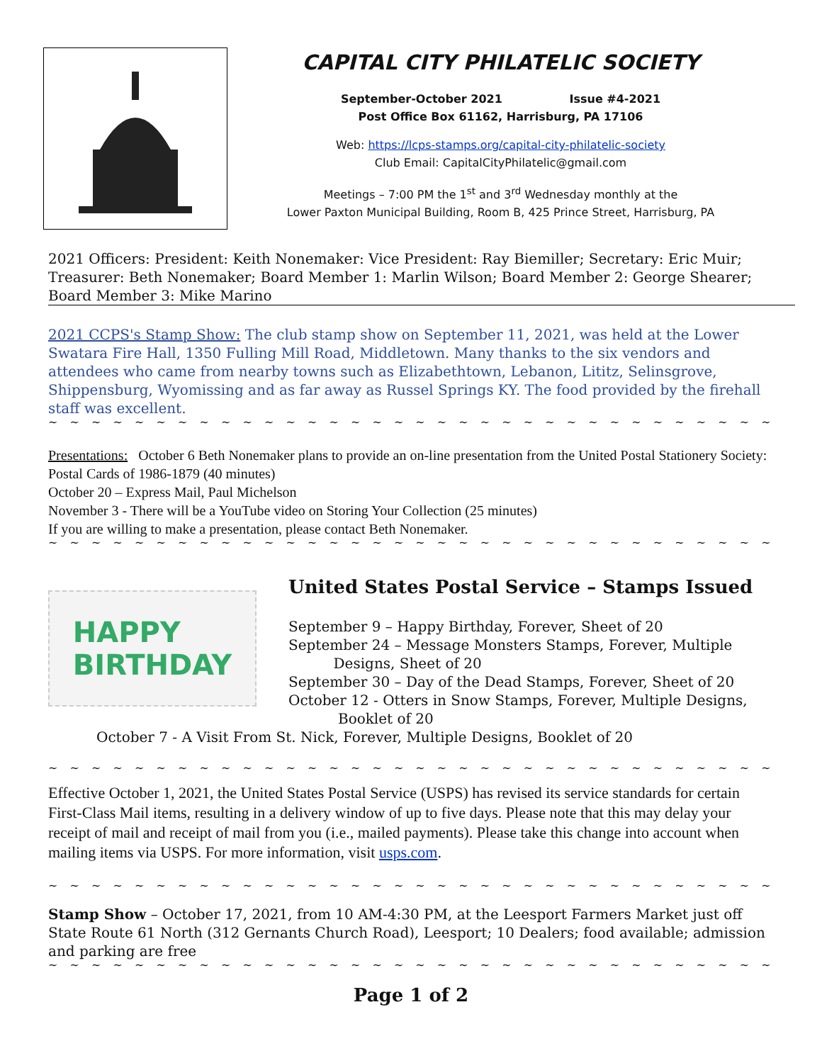CAPITAL CITY PHILATELIC SOCIETY
September-October 2021 Issue #4-2021
Post Office Box 61162, Harrisburg, PA 17106
Web: https://lcps-stamps.org/capital-city-philatelic-society
Club Email: CapitalCityPhilatelic@gmail.com
Meetings – 7:00 PM the 1<sup>st</sup> and 3<sup>rd</sup> Wednesday monthly at the
Lower Paxton Municipal Building, Room B, 425 Prince Street, Harrisburg, PA
2021 Officers: President: Keith Nonemaker: Vice President: Ray Biemiller; Secretary: Eric Muir; Treasurer: Beth Nonemaker; Board Member 1: Marlin Wilson; Board Member 2: George Shearer; Board Member 3: Mike Marino
2021 CCPS's Stamp Show: The club stamp show on September 11, 2021, was held at the Lower Swatara Fire Hall, 1350 Fulling Mill Road, Middletown. Many thanks to the six vendors and attendees who came from nearby towns such as Elizabethtown, Lebanon, Lititz, Selinsgrove, Shippensburg, Wyomissing and as far away as Russel Springs KY. The food provided by the firehall staff was excellent.
~ ~ ~ ~ ~ ~ ~ ~ ~ ~ ~ ~ ~ ~ ~ ~ ~ ~ ~ ~ ~ ~ ~ ~ ~ ~ ~ ~ ~ ~ ~ ~ ~ ~ ~ ~ ~ ~ ~ ~ ~ ~ ~ ~ ~ ~ ~ ~
Presentations: October 6 Beth Nonemaker plans to provide an on-line presentation from the United Postal Stationery Society: Postal Cards of 1986-1879 (40 minutes)
October 20 – Express Mail, Paul Michelson
November 3 - There will be a YouTube video on Storing Your Collection (25 minutes)
If you are willing to make a presentation, please contact Beth Nonemaker.
~ ~ ~ ~ ~ ~ ~ ~ ~ ~ ~ ~ ~ ~ ~ ~ ~ ~ ~ ~ ~ ~ ~ ~ ~ ~ ~ ~ ~ ~ ~ ~ ~ ~ ~ ~ ~ ~ ~ ~ ~ ~ ~ ~ ~ ~ ~ ~
HAPPY
BIRTHDAY
United States Postal Service – Stamps Issued
September 9 – Happy Birthday, Forever, Sheet of 20
September 24 – Message Monsters Stamps, Forever, Multiple
Designs, Sheet of 20
September 30 – Day of the Dead Stamps, Forever, Sheet of 20
October 12 - Otters in Snow Stamps, Forever, Multiple Designs,
Booklet of 20
October 7 - A Visit From St. Nick, Forever, Multiple Designs, Booklet of 20
~ ~ ~ ~ ~ ~ ~ ~ ~ ~ ~ ~ ~ ~ ~ ~ ~ ~ ~ ~ ~ ~ ~ ~ ~ ~ ~ ~ ~ ~ ~ ~ ~ ~ ~ ~ ~ ~ ~ ~ ~ ~ ~ ~ ~ ~
Effective October 1, 2021, the United States Postal Service (USPS) has revised its service standards for certain First-Class Mail items, resulting in a delivery window of up to five days. Please note that this may delay your receipt of mail and receipt of mail from you (i.e., mailed payments). Please take this change into account when mailing items via USPS. For more information, visit usps.com.
~ ~ ~ ~ ~ ~ ~ ~ ~ ~ ~ ~ ~ ~ ~ ~ ~ ~ ~ ~ ~ ~ ~ ~ ~ ~ ~ ~ ~ ~ ~ ~ ~ ~ ~ ~ ~ ~ ~ ~ ~ ~ ~ ~ ~ ~ ~ ~
Stamp Show – October 17, 2021, from 10 AM-4:30 PM, at the Leesport Farmers Market just off State Route 61 North (312 Gernants Church Road), Leesport; 10 Dealers; food available; admission and parking are free
~ ~ ~ ~ ~ ~ ~ ~ ~ ~ ~ ~ ~ ~ ~ ~ ~ ~ ~ ~ ~ ~ ~ ~ ~ ~ ~ ~ ~ ~ ~ ~ ~ ~ ~ ~ ~ ~ ~ ~ ~ ~ ~ ~ ~ ~ ~ ~
Page 1 of 2